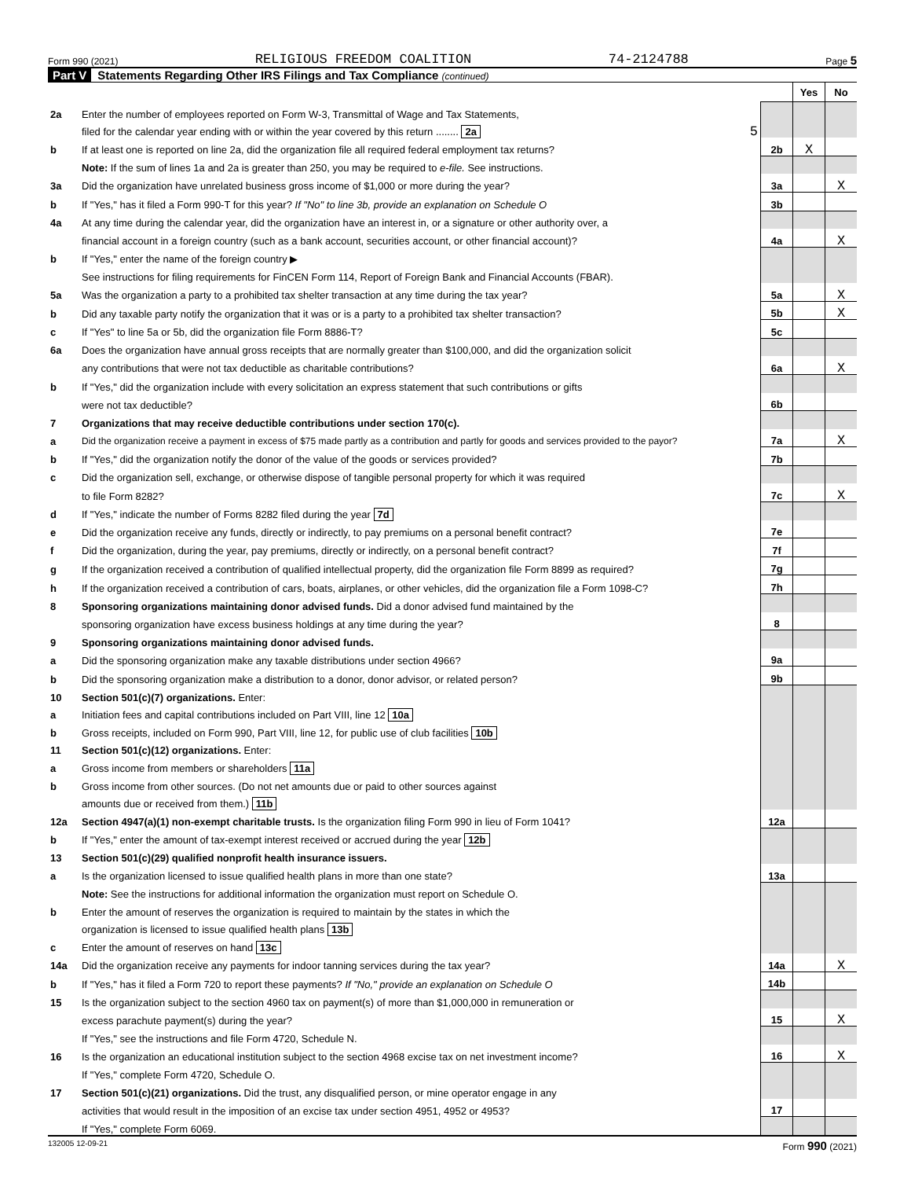Form 990 (2021) RELIGIOUS FREEDOM COALITION 74-2124788 Page 5
Part V Statements Regarding Other IRS Filings and Tax Compliance (continued)
| | | | Yes | No |
| 2a | Enter the number of employees reported on Form W-3, Transmittal of Wage and Tax Statements, | | | |
| | filed for the calendar year ending with or within the year covered by this return ........ 2a 5 | | | |
| b | If at least one is reported on line 2a, did the organization file all required federal employment tax returns? | 2b | X | |
| | Note: If the sum of lines 1a and 2a is greater than 250, you may be required to e-file. See instructions. | | | |
| 3a | Did the organization have unrelated business gross income of $1,000 or more during the year? | 3a | | X |
| b | If "Yes," has it filed a Form 990-T for this year? If "No" to line 3b, provide an explanation on Schedule O | 3b | | |
| 4a | At any time during the calendar year, did the organization have an interest in, or a signature or other authority over, a | | | |
| | financial account in a foreign country (such as a bank account, securities account, or other financial account)? | 4a | | X |
| b | If "Yes," enter the name of the foreign country ▶ | | | |
| | See instructions for filing requirements for FinCEN Form 114, Report of Foreign Bank and Financial Accounts (FBAR). | | | |
| 5a | Was the organization a party to a prohibited tax shelter transaction at any time during the tax year? | 5a | | X |
| b | Did any taxable party notify the organization that it was or is a party to a prohibited tax shelter transaction? | 5b | | X |
| c | If "Yes" to line 5a or 5b, did the organization file Form 8886-T? | 5c | | |
| 6a | Does the organization have annual gross receipts that are normally greater than $100,000, and did the organization solicit | | | |
| | any contributions that were not tax deductible as charitable contributions? | 6a | | X |
| b | If "Yes," did the organization include with every solicitation an express statement that such contributions or gifts | | | |
| | were not tax deductible? | 6b | | |
| 7 | Organizations that may receive deductible contributions under section 170(c). | | | |
| a | Did the organization receive a payment in excess of $75 made partly as a contribution and partly for goods and services provided to the payor? | 7a | | X |
| b | If "Yes," did the organization notify the donor of the value of the goods or services provided? | 7b | | |
| c | Did the organization sell, exchange, or otherwise dispose of tangible personal property for which it was required | | | |
| | to file Form 8282? | 7c | | X |
| d | If "Yes," indicate the number of Forms 8282 filed during the year 7d | | | |
| e | Did the organization receive any funds, directly or indirectly, to pay premiums on a personal benefit contract? | 7e | | |
| f | Did the organization, during the year, pay premiums, directly or indirectly, on a personal benefit contract? | 7f | | |
| g | If the organization received a contribution of qualified intellectual property, did the organization file Form 8899 as required? | 7g | | |
| h | If the organization received a contribution of cars, boats, airplanes, or other vehicles, did the organization file a Form 1098-C? | 7h | | |
| 8 | Sponsoring organizations maintaining donor advised funds. Did a donor advised fund maintained by the | | | |
| | sponsoring organization have excess business holdings at any time during the year? | 8 | | |
| 9 | Sponsoring organizations maintaining donor advised funds. | | | |
| a | Did the sponsoring organization make any taxable distributions under section 4966? | 9a | | |
| b | Did the sponsoring organization make a distribution to a donor, donor advisor, or related person? | 9b | | |
| 10 | Section 501(c)(7) organizations. Enter: | | | |
| a | Initiation fees and capital contributions included on Part VIII, line 12 10a | | | |
| b | Gross receipts, included on Form 990, Part VIII, line 12, for public use of club facilities 10b | | | |
| 11 | Section 501(c)(12) organizations. Enter: | | | |
| a | Gross income from members or shareholders 11a | | | |
| b | Gross income from other sources. (Do not net amounts due or paid to other sources against | | | |
| | amounts due or received from them.) 11b | | | |
| 12a | Section 4947(a)(1) non-exempt charitable trusts. Is the organization filing Form 990 in lieu of Form 1041? | 12a | | |
| b | If "Yes," enter the amount of tax-exempt interest received or accrued during the year 12b | | | |
| 13 | Section 501(c)(29) qualified nonprofit health insurance issuers. | | | |
| a | Is the organization licensed to issue qualified health plans in more than one state? | 13a | | |
| | Note: See the instructions for additional information the organization must report on Schedule O. | | | |
| b | Enter the amount of reserves the organization is required to maintain by the states in which the | | | |
| | organization is licensed to issue qualified health plans 13b | | | |
| c | Enter the amount of reserves on hand 13c | | | |
| 14a | Did the organization receive any payments for indoor tanning services during the tax year? | 14a | | X |
| b | If "Yes," has it filed a Form 720 to report these payments? If "No," provide an explanation on Schedule O | 14b | | |
| 15 | Is the organization subject to the section 4960 tax on payment(s) of more than $1,000,000 in remuneration or | | | |
| | excess parachute payment(s) during the year? | 15 | | X |
| | If "Yes," see the instructions and file Form 4720, Schedule N. | | | |
| 16 | Is the organization an educational institution subject to the section 4968 excise tax on net investment income? | 16 | | X |
| | If "Yes," complete Form 4720, Schedule O. | | | |
| 17 | Section 501(c)(21) organizations. Did the trust, any disqualified person, or mine operator engage in any | | | |
| | activities that would result in the imposition of an excise tax under section 4951, 4952 or 4953? | 17 | | |
| | If "Yes," complete Form 6069. | | | |
132005 12-09-21 Form 990 (2021)